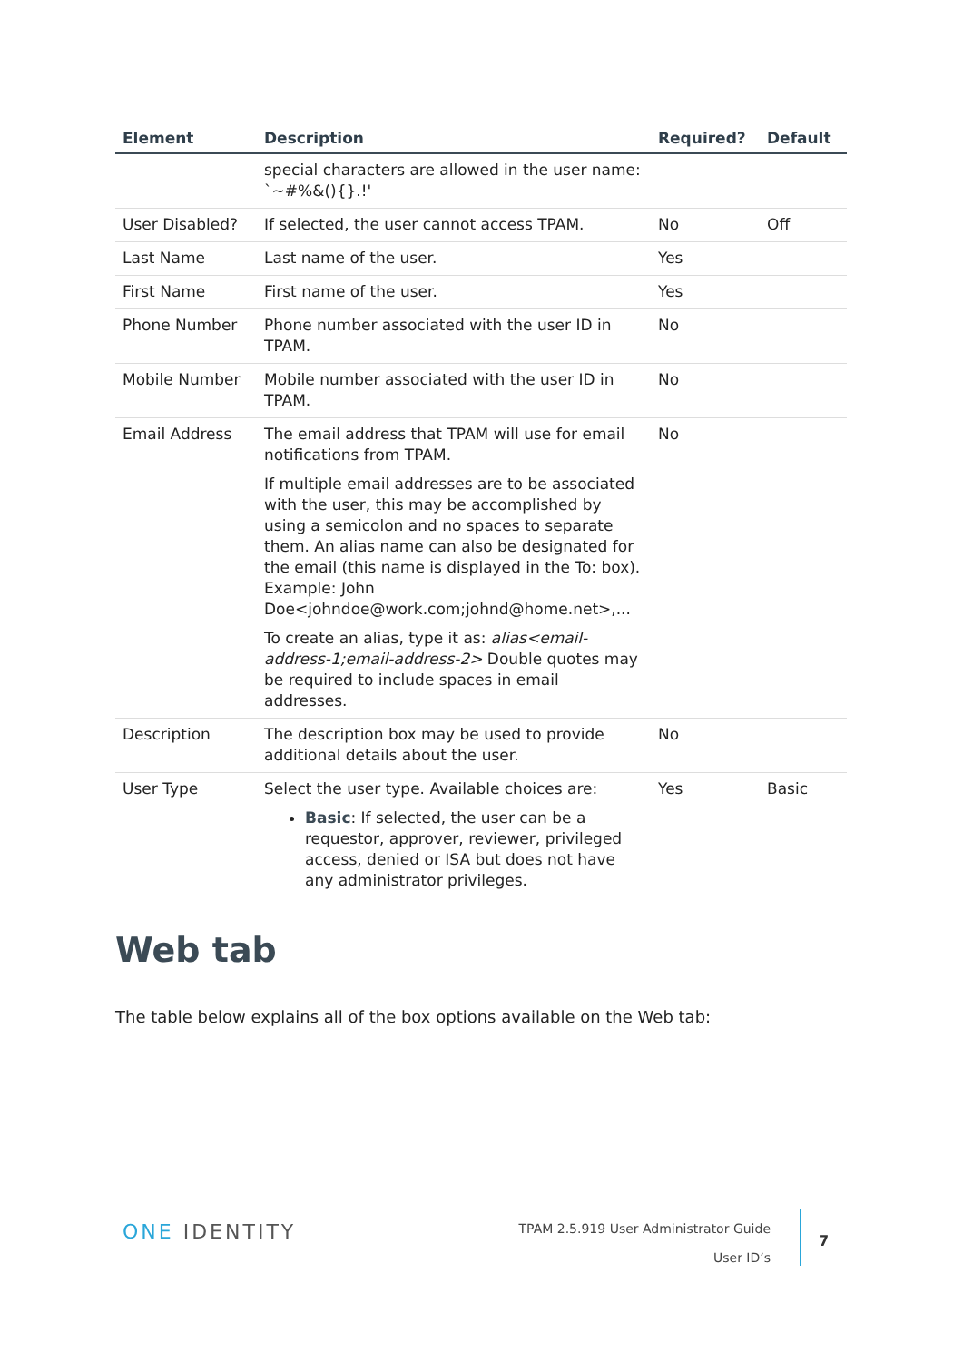| Element | Description | Required? | Default |
| --- | --- | --- | --- |
| | special characters are allowed in the user name: `~#%&(){}.!' | | |
| User Disabled? | If selected, the user cannot access TPAM. | No | Off |
| Last Name | Last name of the user. | Yes | |
| First Name | First name of the user. | Yes | |
| Phone Number | Phone number associated with the user ID in TPAM. | No | |
| Mobile Number | Mobile number associated with the user ID in TPAM. | No | |
| Email Address | The email address that TPAM will use for email notifications from TPAM. If multiple email addresses are to be associated with the user, this may be accomplished by using a semicolon and no spaces to separate them. An alias name can also be designated for the email (this name is displayed in the To: box). Example: John Doe<johndoe@work.com;johnd@home.net>,... To create an alias, type it as: alias<email-address-1;email-address-2> Double quotes may be required to include spaces in email addresses. | No | |
| Description | The description box may be used to provide additional details about the user. | No | |
| User Type | Select the user type. Available choices are: Basic : If selected, the user can be a requestor, approver, reviewer, privileged access, denied or ISA but does not have any administrator privileges. | Yes | Basic |
Web tab
The table below explains all of the box options available on the Web tab:
ONE IDENTITY
TPAM 2.5.919 User Administrator Guide
User ID’s
7